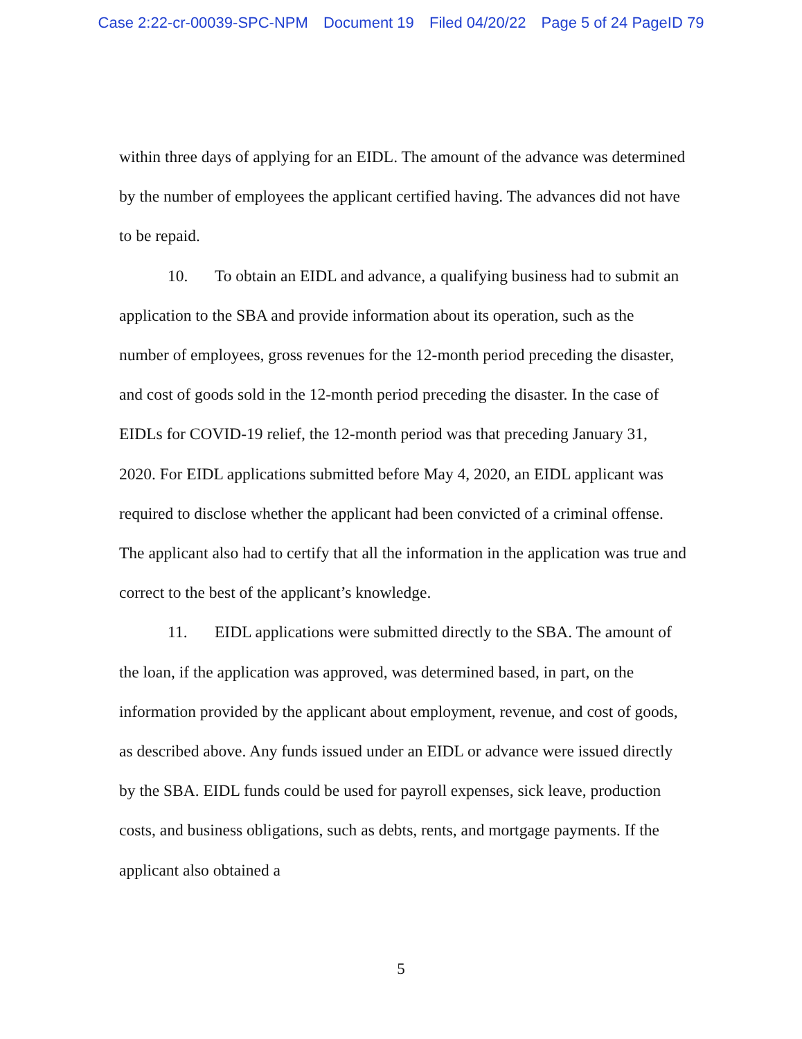Case 2:22-cr-00039-SPC-NPM Document 19 Filed 04/20/22 Page 5 of 24 PageID 79
within three days of applying for an EIDL. The amount of the advance was determined by the number of employees the applicant certified having. The advances did not have to be repaid.
10. To obtain an EIDL and advance, a qualifying business had to submit an application to the SBA and provide information about its operation, such as the number of employees, gross revenues for the 12-month period preceding the disaster, and cost of goods sold in the 12-month period preceding the disaster. In the case of EIDLs for COVID-19 relief, the 12-month period was that preceding January 31, 2020. For EIDL applications submitted before May 4, 2020, an EIDL applicant was required to disclose whether the applicant had been convicted of a criminal offense. The applicant also had to certify that all the information in the application was true and correct to the best of the applicant’s knowledge.
11. EIDL applications were submitted directly to the SBA. The amount of the loan, if the application was approved, was determined based, in part, on the information provided by the applicant about employment, revenue, and cost of goods, as described above. Any funds issued under an EIDL or advance were issued directly by the SBA. EIDL funds could be used for payroll expenses, sick leave, production costs, and business obligations, such as debts, rents, and mortgage payments. If the applicant also obtained a
5